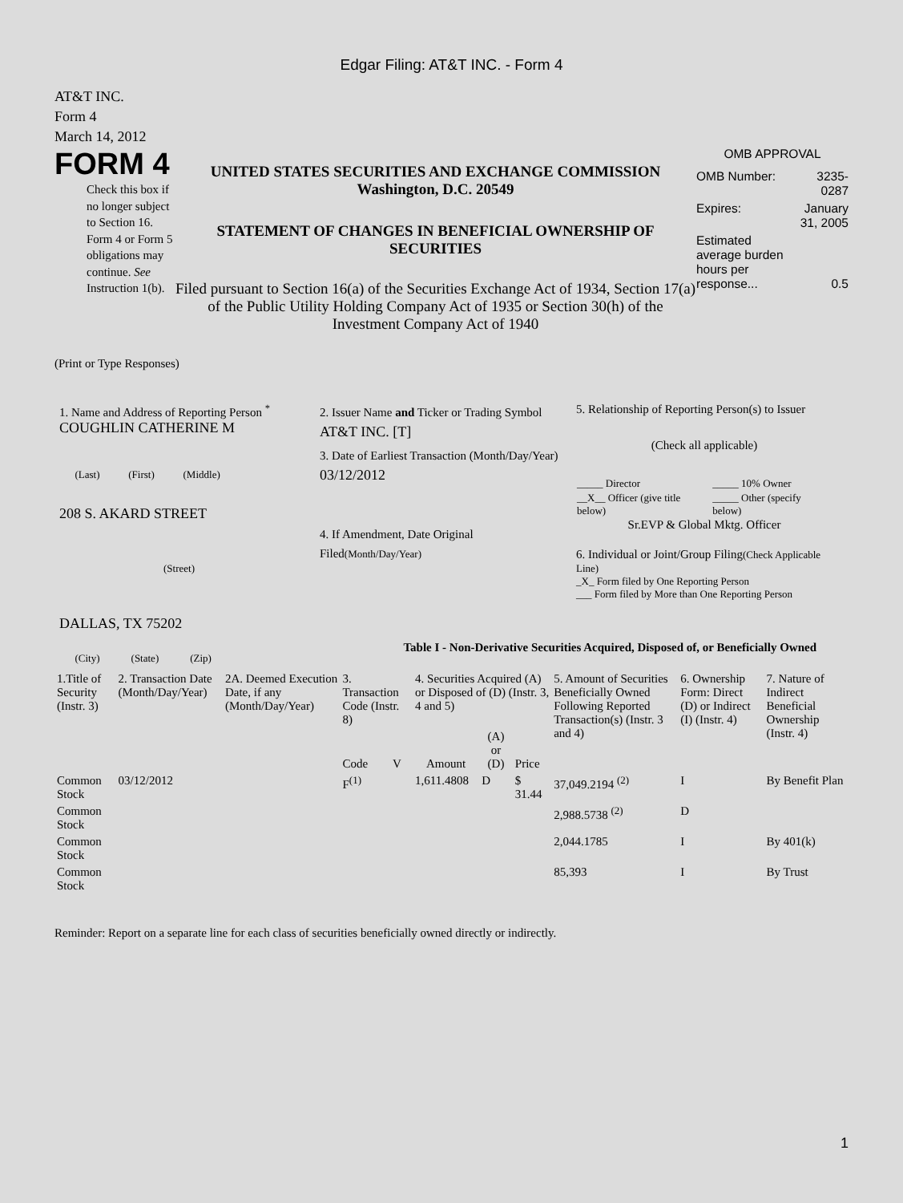Edgar Filing: AT&T INC. - Form 4
AT&T INC.
Form 4
March 14, 2012
FORM 4
Check this box if no longer subject to Section 16. Form 4 or Form 5 obligations may continue. See Instruction 1(b).
UNITED STATES SECURITIES AND EXCHANGE COMMISSION
Washington, D.C. 20549
STATEMENT OF CHANGES IN BENEFICIAL OWNERSHIP OF SECURITIES
Filed pursuant to Section 16(a) of the Securities Exchange Act of 1934, Section 17(a) of the Public Utility Holding Company Act of 1935 or Section 30(h) of the Investment Company Act of 1940
OMB APPROVAL
| OMB Number: | 3235-0287 |
| Expires: | January 31, 2005 |
| Estimated average burden hours per response... | 0.5 |
(Print or Type Responses)
1. Name and Address of Reporting Person <sup>*</sup>
COUGHLIN CATHERINE M
(Last) (First) (Middle)
208 S. AKARD STREET
(Street)
DALLAS, TX 75202
(City) (State) (Zip)
2. Issuer Name and Ticker or Trading Symbol
AT&T INC. [T]
3. Date of Earliest Transaction (Month/Day/Year)
03/12/2012
4. If Amendment, Date Original Filed(Month/Day/Year)
5. Relationship of Reporting Person(s) to Issuer
(Check all applicable)
| _____ Director | _____ 10% Owner |
| __X__ Officer (give title below) | _____ Other (specify below) |
Sr.EVP & Global Mktg. Officer
6. Individual or Joint/Group Filing(Check Applicable Line)
_X_ Form filed by One Reporting Person
___ Form filed by More than One Reporting Person
Table I - Non-Derivative Securities Acquired, Disposed of, or Beneficially Owned
| 1.Title of Security (Instr. 3) | 2. Transaction Date (Month/Day/Year) | 2A. Deemed Execution Date, if any (Month/Day/Year) | 3. Transaction Code (Instr. 8) | | 4. Securities Acquired (A) or Disposed of (D) (Instr. 3, 4 and 5) | | | 5. Amount of Securities Beneficially Owned Following Reported Transaction(s) (Instr. 3 and 4) | 6. Ownership Form: Direct (D) or Indirect (I) (Instr. 4) | 7. Nature of Indirect Beneficial Ownership (Instr. 4) |
| --- | --- | --- | --- | --- | --- | --- | --- | --- | --- | --- |
| | | | Code | V | Amount | (A) or (D) | Price | | | |
| Common Stock | 03/12/2012 | | F<sup>(1)</sup> | | 1,611.4808 | D | $ 31.44 | 37,049.2194 <sup>(2)</sup> | I | By Benefit Plan |
| Common Stock | | | | | | | | 2,988.5738 <sup>(2)</sup> | D | |
| Common Stock | | | | | | | | 2,044.1785 | I | By 401(k) |
| Common Stock | | | | | | | | 85,393 | I | By Trust |
Reminder: Report on a separate line for each class of securities beneficially owned directly or indirectly.
1